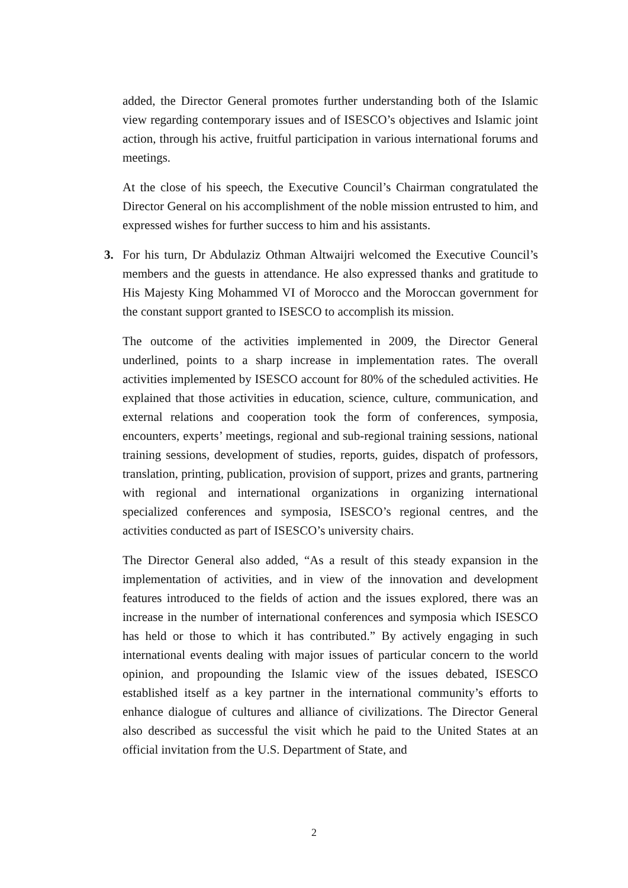added, the Director General promotes further understanding both of the Islamic view regarding contemporary issues and of ISESCO’s objectives and Islamic joint action, through his active, fruitful participation in various international forums and meetings.
At the close of his speech, the Executive Council’s Chairman congratulated the Director General on his accomplishment of the noble mission entrusted to him, and expressed wishes for further success to him and his assistants.
3. For his turn, Dr Abdulaziz Othman Altwaijri welcomed the Executive Council’s members and the guests in attendance. He also expressed thanks and gratitude to His Majesty King Mohammed VI of Morocco and the Moroccan government for the constant support granted to ISESCO to accomplish its mission.
The outcome of the activities implemented in 2009, the Director General underlined, points to a sharp increase in implementation rates. The overall activities implemented by ISESCO account for 80% of the scheduled activities. He explained that those activities in education, science, culture, communication, and external relations and cooperation took the form of conferences, symposia, encounters, experts’ meetings, regional and sub-regional training sessions, national training sessions, development of studies, reports, guides, dispatch of professors, translation, printing, publication, provision of support, prizes and grants, partnering with regional and international organizations in organizing international specialized conferences and symposia, ISESCO’s regional centres, and the activities conducted as part of ISESCO’s university chairs.
The Director General also added, “As a result of this steady expansion in the implementation of activities, and in view of the innovation and development features introduced to the fields of action and the issues explored, there was an increase in the number of international conferences and symposia which ISESCO has held or those to which it has contributed.” By actively engaging in such international events dealing with major issues of particular concern to the world opinion, and propounding the Islamic view of the issues debated, ISESCO established itself as a key partner in the international community’s efforts to enhance dialogue of cultures and alliance of civilizations. The Director General also described as successful the visit which he paid to the United States at an official invitation from the U.S. Department of State, and
2